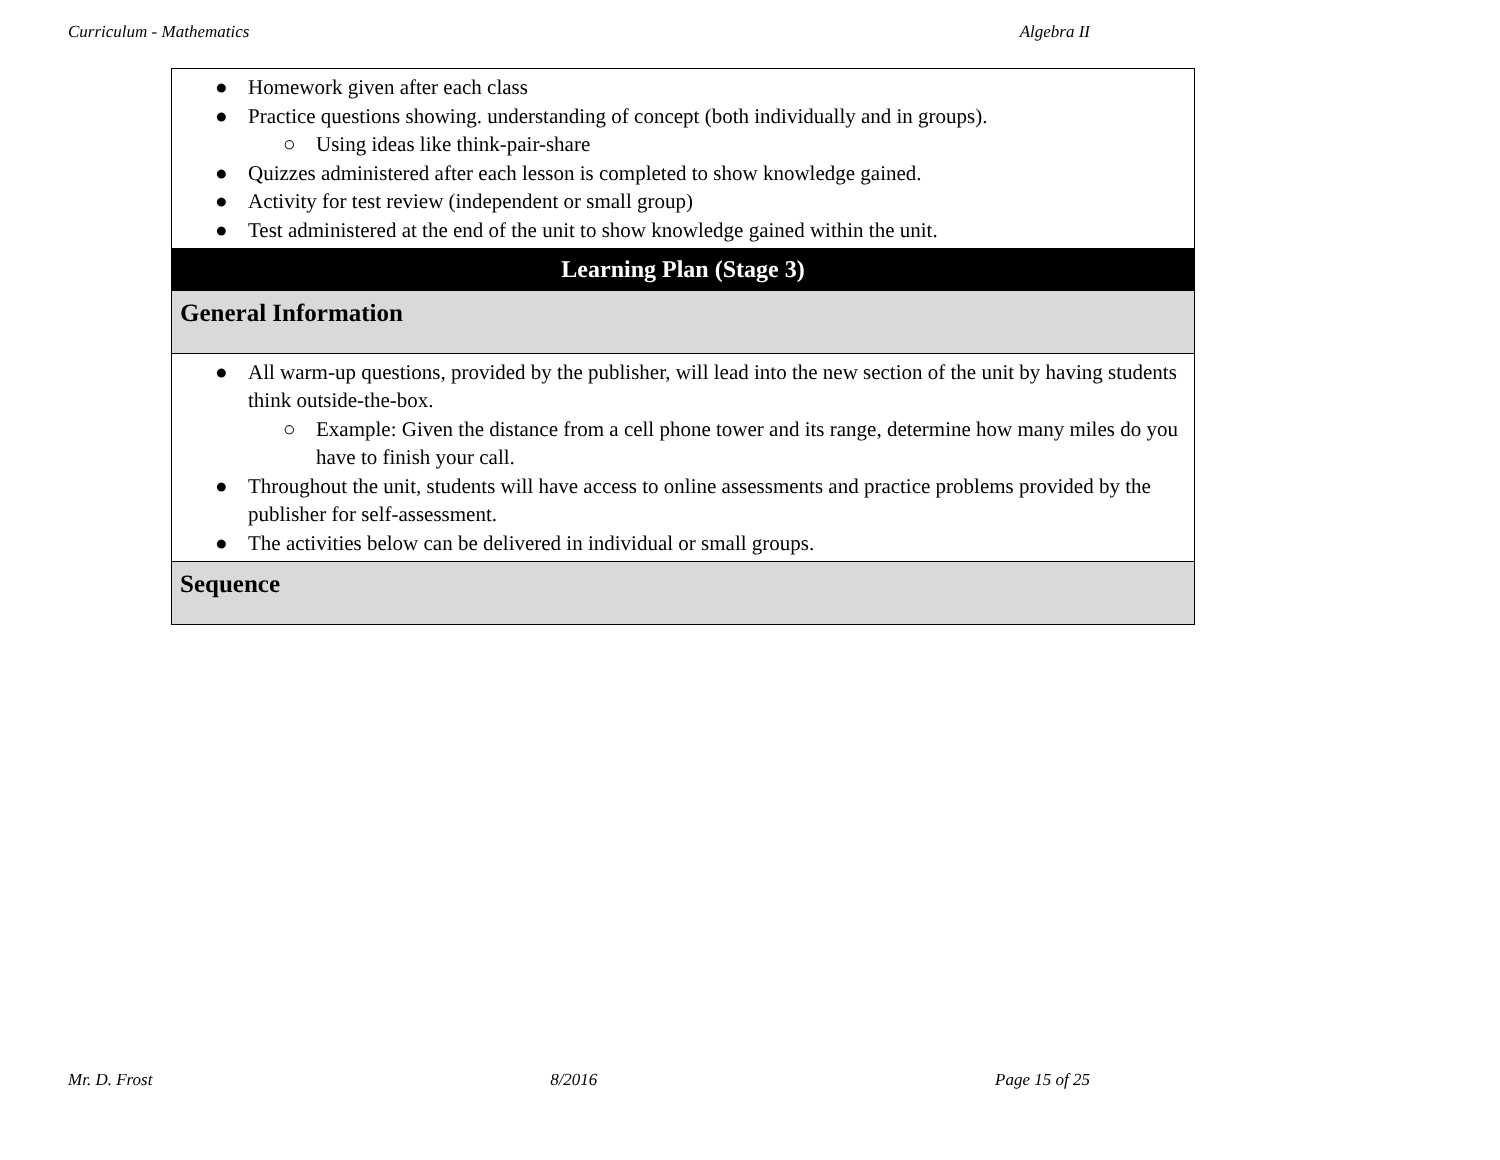Curriculum - Mathematics Algebra II
| ● Homework given after each class ● Practice questions showing. understanding of concept (both individually and in groups). ○ Using ideas like think-pair-share ● Quizzes administered after each lesson is completed to show knowledge gained. ● Activity for test review (independent or small group) ● Test administered at the end of the unit to show knowledge gained within the unit. |
| Learning Plan (Stage 3) |
| General Information |
| ● All warm-up questions, provided by the publisher, will lead into the new section of the unit by having students think outside-the-box. ○ Example: Given the distance from a cell phone tower and its range, determine how many miles do you have to finish your call. ● Throughout the unit, students will have access to online assessments and practice problems provided by the publisher for self-assessment. ● The activities below can be delivered in individual or small groups. |
| Sequence |
Mr. D. Frost 8/2016 Page 15 of 25